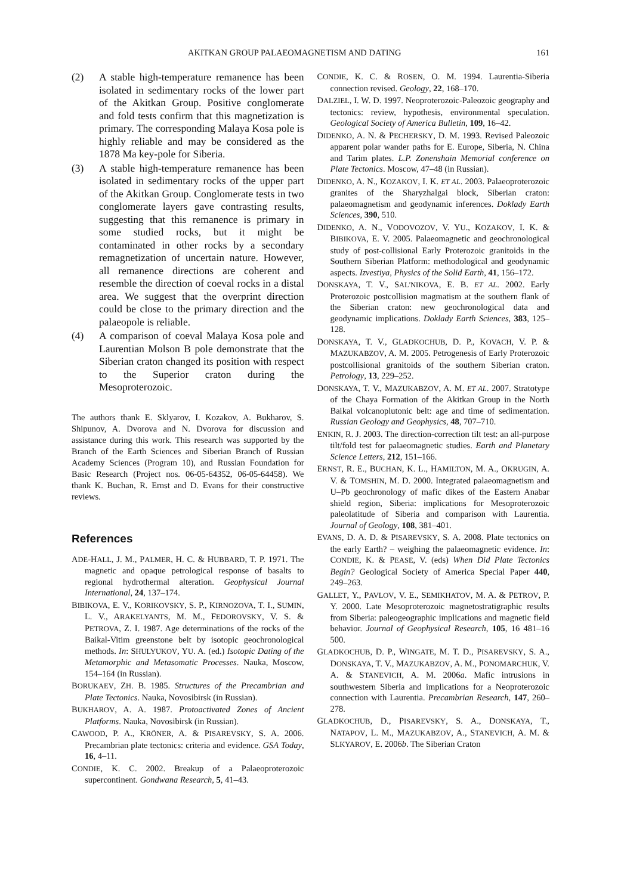AKITKAN GROUP PALAEOMAGNETISM AND DATING 161
(2) A stable high-temperature remanence has been isolated in sedimentary rocks of the lower part of the Akitkan Group. Positive conglomerate and fold tests confirm that this magnetization is primary. The corresponding Malaya Kosa pole is highly reliable and may be considered as the 1878 Ma key-pole for Siberia.
(3) A stable high-temperature remanence has been isolated in sedimentary rocks of the upper part of the Akitkan Group. Conglomerate tests in two conglomerate layers gave contrasting results, suggesting that this remanence is primary in some studied rocks, but it might be contaminated in other rocks by a secondary remagnetization of uncertain nature. However, all remanence directions are coherent and resemble the direction of coeval rocks in a distal area. We suggest that the overprint direction could be close to the primary direction and the palaeopole is reliable.
(4) A comparison of coeval Malaya Kosa pole and Laurentian Molson B pole demonstrate that the Siberian craton changed its position with respect to the Superior craton during the Mesoproterozoic.
The authors thank E. Sklyarov, I. Kozakov, A. Bukharov, S. Shipunov, A. Dvorova and N. Dvorova for discussion and assistance during this work. This research was supported by the Branch of the Earth Sciences and Siberian Branch of Russian Academy Sciences (Program 10), and Russian Foundation for Basic Research (Project nos. 06-05-64352, 06-05-64458). We thank K. Buchan, R. Ernst and D. Evans for their constructive reviews.
References
ADE-HALL, J. M., PALMER, H. C. & HUBBARD, T. P. 1971. The magnetic and opaque petrological response of basalts to regional hydrothermal alteration. Geophysical Journal International, 24, 137–174.
BIBIKOVA, E. V., KORIKOVSKY, S. P., KIRNOZOVA, T. I., SUMIN, L. V., ARAKELYANTS, M. M., FEDOROVSKY, V. S. & PETROVA, Z. I. 1987. Age determinations of the rocks of the Baikal-Vitim greenstone belt by isotopic geochronological methods. In: SHULYUKOV, YU. A. (ed.) Isotopic Dating of the Metamorphic and Metasomatic Processes. Nauka, Moscow, 154–164 (in Russian).
BORUKAEV, ZH. B. 1985. Structures of the Precambrian and Plate Tectonics. Nauka, Novosibirsk (in Russian).
BUKHAROV, A. A. 1987. Protoactivated Zones of Ancient Platforms. Nauka, Novosibirsk (in Russian).
CAWOOD, P. A., KRÖNER, A. & PISAREVSKY, S. A. 2006. Precambrian plate tectonics: criteria and evidence. GSA Today, 16, 4–11.
CONDIE, K. C. 2002. Breakup of a Palaeoproterozoic supercontinent. Gondwana Research, 5, 41–43.
CONDIE, K. C. & ROSEN, O. M. 1994. Laurentia-Siberia connection revised. Geology, 22, 168–170.
DALZIEL, I. W. D. 1997. Neoproterozoic-Paleozoic geography and tectonics: review, hypothesis, environmental speculation. Geological Society of America Bulletin, 109, 16–42.
DIDENKO, A. N. & PECHERSKY, D. M. 1993. Revised Paleozoic apparent polar wander paths for E. Europe, Siberia, N. China and Tarim plates. L.P. Zonenshain Memorial conference on Plate Tectonics. Moscow, 47–48 (in Russian).
DIDENKO, A. N., KOZAKOV, I. K. ET AL. 2003. Palaeoproterozoic granites of the Sharyzhalgai block, Siberian craton: palaeomagnetism and geodynamic inferences. Doklady Earth Sciences, 390, 510.
DIDENKO, A. N., VODOVOZOV, V. YU., KOZAKOV, I. K. & BIBIKOVA, E. V. 2005. Palaeomagnetic and geochronological study of post-collisional Early Proterozoic granitoids in the Southern Siberian Platform: methodological and geodynamic aspects. Izvestiya, Physics of the Solid Earth, 41, 156–172.
DONSKAYA, T. V., SAL'NIKOVA, E. B. ET AL. 2002. Early Proterozoic postcollision magmatism at the southern flank of the Siberian craton: new geochronological data and geodynamic implications. Doklady Earth Sciences, 383, 125–128.
DONSKAYA, T. V., GLADKOCHUB, D. P., KOVACH, V. P. & MAZUKABZOV, A. M. 2005. Petrogenesis of Early Proterozoic postcollisional granitoids of the southern Siberian craton. Petrology, 13, 229–252.
DONSKAYA, T. V., MAZUKABZOV, A. M. ET AL. 2007. Stratotype of the Chaya Formation of the Akitkan Group in the North Baikal volcanoplutonic belt: age and time of sedimentation. Russian Geology and Geophysics, 48, 707–710.
ENKIN, R. J. 2003. The direction-correction tilt test: an all-purpose tilt/fold test for palaeomagnetic studies. Earth and Planetary Science Letters, 212, 151–166.
ERNST, R. E., BUCHAN, K. L., HAMILTON, M. A., OKRUGIN, A. V. & TOMSHIN, M. D. 2000. Integrated palaeomagnetism and U–Pb geochronology of mafic dikes of the Eastern Anabar shield region, Siberia: implications for Mesoproterozoic paleolatitude of Siberia and comparison with Laurentia. Journal of Geology, 108, 381–401.
EVANS, D. A. D. & PISAREVSKY, S. A. 2008. Plate tectonics on the early Earth? – weighing the palaeomagnetic evidence. In: CONDIE, K. & PEASE, V. (eds) When Did Plate Tectonics Begin? Geological Society of America Special Paper 440, 249–263.
GALLET, Y., PAVLOV, V. E., SEMIKHATOV, M. A. & PETROV, P. Y. 2000. Late Mesoproterozoic magnetostratigraphic results from Siberia: paleogeographic implications and magnetic field behavior. Journal of Geophysical Research, 105, 16 481–16 500.
GLADKOCHUB, D. P., WINGATE, M. T. D., PISAREVSKY, S. A., DONSKAYA, T. V., MAZUKABZOV, A. M., PONOMARCHUK, V. A. & STANEVICH, A. M. 2006a. Mafic intrusions in southwestern Siberia and implications for a Neoproterozoic connection with Laurentia. Precambrian Research, 147, 260–278.
GLADKOCHUB, D., PISAREVSKY, S. A., DONSKAYA, T., NATAPOV, L. M., MAZUKABZOV, A., STANEVICH, A. M. & SLKYAROV, E. 2006b. The Siberian Craton